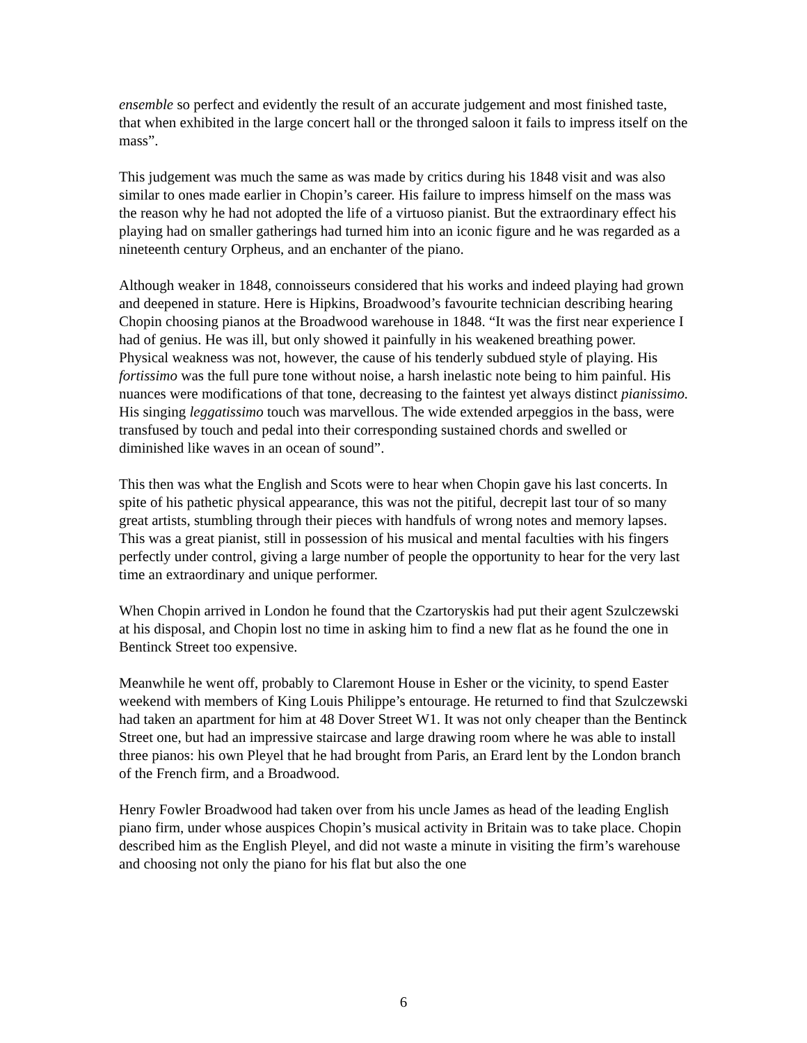ensemble so perfect and evidently the result of an accurate judgement and most finished taste, that when exhibited in the large concert hall or the thronged saloon it fails to impress itself on the mass”.
This judgement was much the same as was made by critics during his 1848 visit and was also similar to ones made earlier in Chopin’s career. His failure to impress himself on the mass was the reason why he had not adopted the life of a virtuoso pianist. But the extraordinary effect his playing had on smaller gatherings had turned him into an iconic figure and he was regarded as a nineteenth century Orpheus, and an enchanter of the piano.
Although weaker in 1848, connoisseurs considered that his works and indeed playing had grown and deepened in stature. Here is Hipkins, Broadwood’s favourite technician describing hearing Chopin choosing pianos at the Broadwood warehouse in 1848. “It was the first near experience I had of genius. He was ill, but only showed it painfully in his weakened breathing power. Physical weakness was not, however, the cause of his tenderly subdued style of playing. His fortissimo was the full pure tone without noise, a harsh inelastic note being to him painful. His nuances were modifications of that tone, decreasing to the faintest yet always distinct pianissimo. His singing leggatissimo touch was marvellous. The wide extended arpeggios in the bass, were transfused by touch and pedal into their corresponding sustained chords and swelled or diminished like waves in an ocean of sound”.
This then was what the English and Scots were to hear when Chopin gave his last concerts. In spite of his pathetic physical appearance, this was not the pitiful, decrepit last tour of so many great artists, stumbling through their pieces with handfuls of wrong notes and memory lapses. This was a great pianist, still in possession of his musical and mental faculties with his fingers perfectly under control, giving a large number of people the opportunity to hear for the very last time an extraordinary and unique performer.
When Chopin arrived in London he found that the Czartoryskis had put their agent Szulczewski at his disposal, and Chopin lost no time in asking him to find a new flat as he found the one in Bentinck Street too expensive.
Meanwhile he went off, probably to Claremont House in Esher or the vicinity, to spend Easter weekend with members of King Louis Philippe’s entourage. He returned to find that Szulczewski had taken an apartment for him at 48 Dover Street W1. It was not only cheaper than the Bentinck Street one, but had an impressive staircase and large drawing room where he was able to install three pianos: his own Pleyel that he had brought from Paris, an Erard lent by the London branch of the French firm, and a Broadwood.
Henry Fowler Broadwood had taken over from his uncle James as head of the leading English piano firm, under whose auspices Chopin’s musical activity in Britain was to take place. Chopin described him as the English Pleyel, and did not waste a minute in visiting the firm’s warehouse and choosing not only the piano for his flat but also the one
6